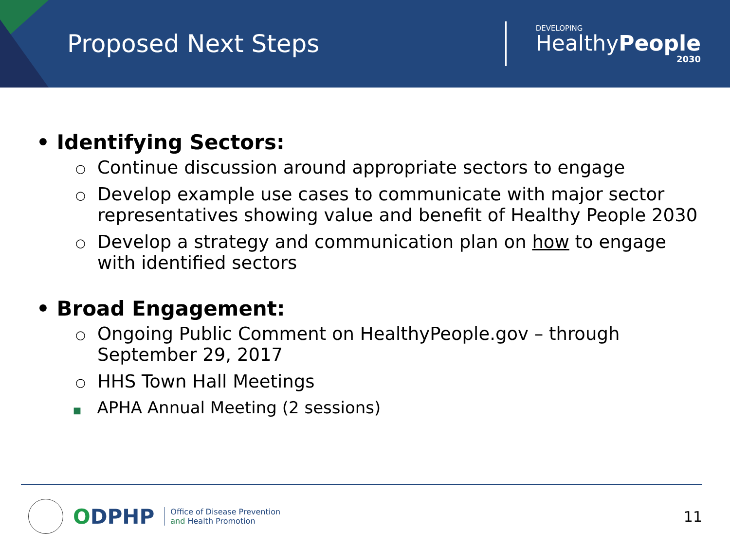Proposed Next Steps
DEVELOPING
HealthyPeople
2030
• Identifying Sectors:
○ Continue discussion around appropriate sectors to engage
○ Develop example use cases to communicate with major sector representatives showing value and benefit of Healthy People 2030
○ Develop a strategy and communication plan on how to engage with identified sectors
• Broad Engagement:
○ Ongoing Public Comment on HealthyPeople.gov – through September 29, 2017
○ HHS Town Hall Meetings
■ APHA Annual Meeting (2 sessions)
ODPHP Office of Disease Prevention
and Health Promotion
11